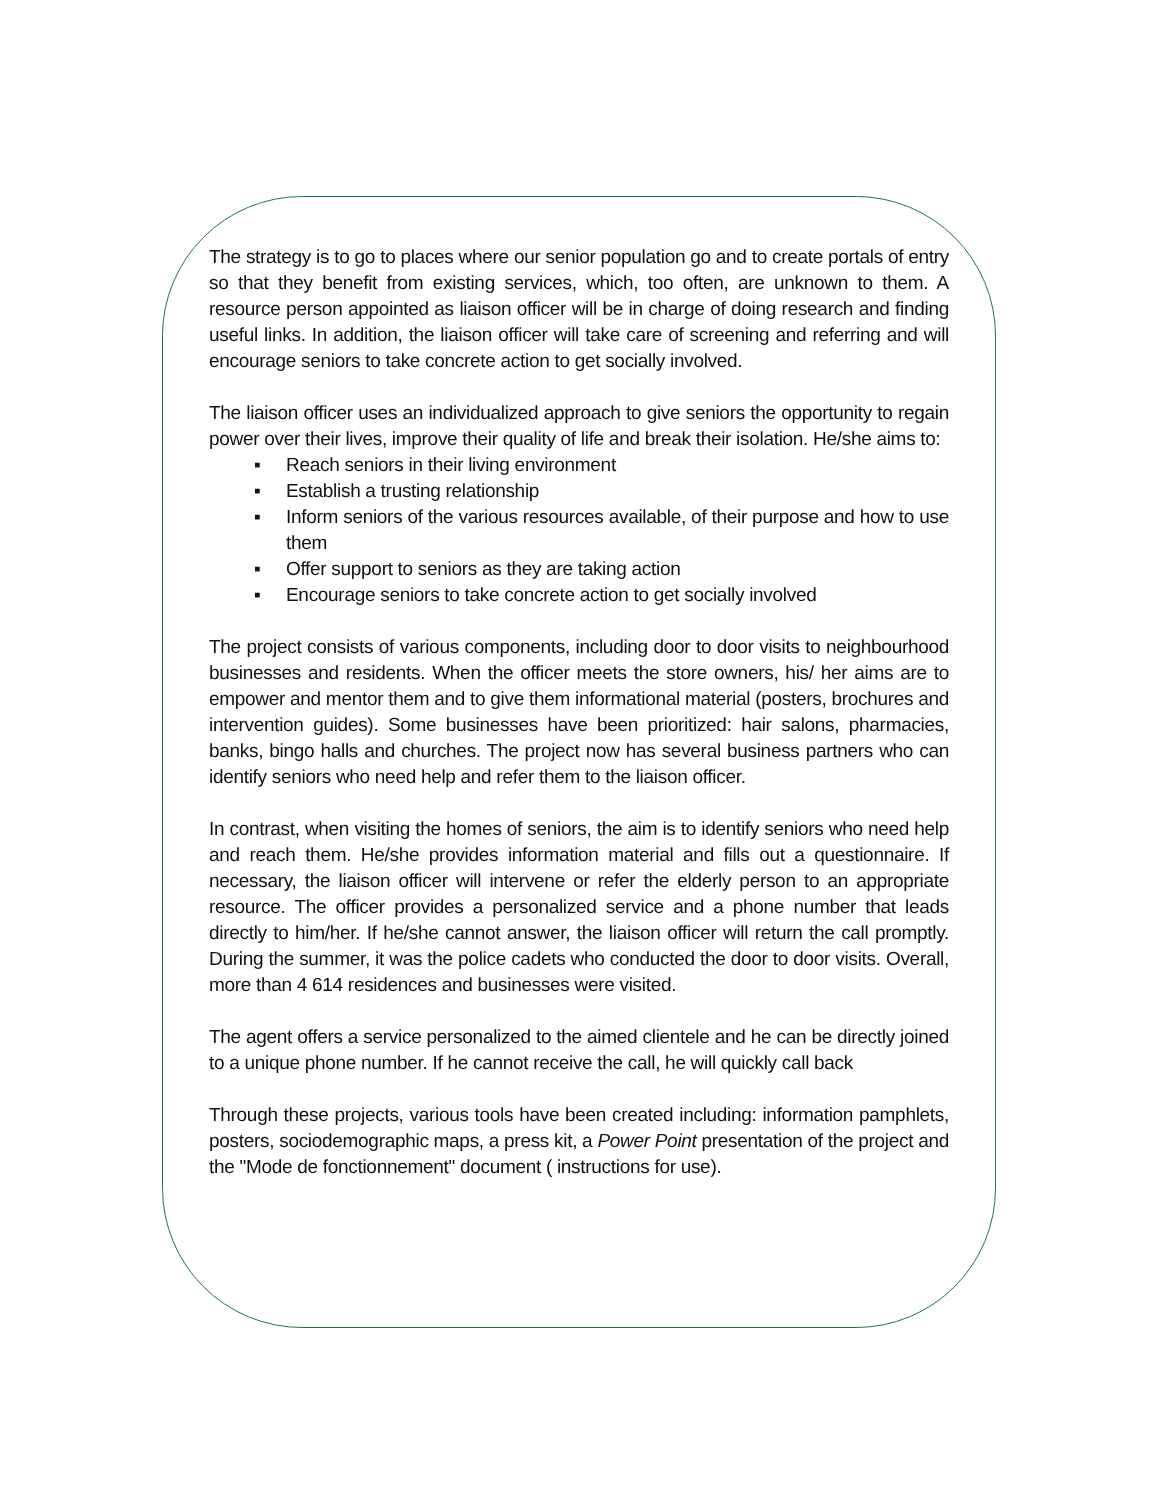The strategy is to go to places where our senior population go and to create portals of entry so that they benefit from existing services, which, too often, are unknown to them. A resource person appointed as liaison officer will be in charge of doing research and finding useful links. In addition, the liaison officer will take care of screening and referring and will encourage seniors to take concrete action to get socially involved.
The liaison officer uses an individualized approach to give seniors the opportunity to regain power over their lives, improve their quality of life and break their isolation. He/she aims to:
▪ Reach seniors in their living environment
▪ Establish a trusting relationship
▪ Inform seniors of the various resources available, of their purpose and how to use them
▪ Offer support to seniors as they are taking action
▪ Encourage seniors to take concrete action to get socially involved
The project consists of various components, including door to door visits to neighbourhood businesses and residents. When the officer meets the store owners, his/ her aims are to empower and mentor them and to give them informational material (posters, brochures and intervention guides). Some businesses have been prioritized: hair salons, pharmacies, banks, bingo halls and churches. The project now has several business partners who can identify seniors who need help and refer them to the liaison officer.
In contrast, when visiting the homes of seniors, the aim is to identify seniors who need help and reach them. He/she provides information material and fills out a questionnaire. If necessary, the liaison officer will intervene or refer the elderly person to an appropriate resource. The officer provides a personalized service and a phone number that leads directly to him/her. If he/she cannot answer, the liaison officer will return the call promptly. During the summer, it was the police cadets who conducted the door to door visits. Overall, more than 4 614 residences and businesses were visited.
The agent offers a service personalized to the aimed clientele and he can be directly joined to a unique phone number. If he cannot receive the call, he will quickly call back
Through these projects, various tools have been created including: information pamphlets, posters, sociodemographic maps, a press kit, a Power Point presentation of the project and the "Mode de fonctionnement" document ( instructions for use).